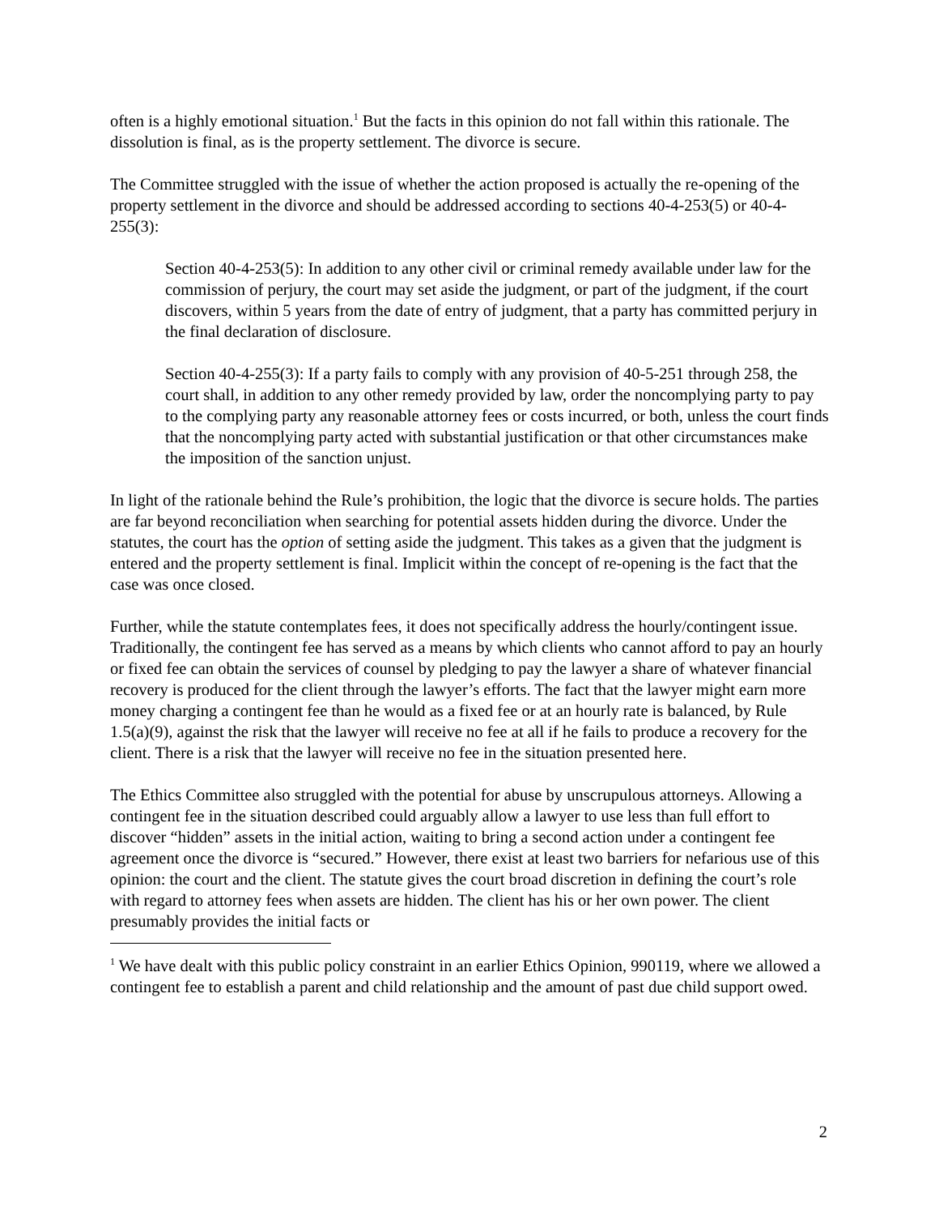often is a highly emotional situation.<sup>1</sup> But the facts in this opinion do not fall within this rationale. The dissolution is final, as is the property settlement. The divorce is secure.
The Committee struggled with the issue of whether the action proposed is actually the re-opening of the property settlement in the divorce and should be addressed according to sections 40-4-253(5) or 40-4-255(3):
Section 40-4-253(5): In addition to any other civil or criminal remedy available under law for the commission of perjury, the court may set aside the judgment, or part of the judgment, if the court discovers, within 5 years from the date of entry of judgment, that a party has committed perjury in the final declaration of disclosure.
Section 40-4-255(3): If a party fails to comply with any provision of 40-5-251 through 258, the court shall, in addition to any other remedy provided by law, order the noncomplying party to pay to the complying party any reasonable attorney fees or costs incurred, or both, unless the court finds that the noncomplying party acted with substantial justification or that other circumstances make the imposition of the sanction unjust.
In light of the rationale behind the Rule’s prohibition, the logic that the divorce is secure holds. The parties are far beyond reconciliation when searching for potential assets hidden during the divorce. Under the statutes, the court has the option of setting aside the judgment. This takes as a given that the judgment is entered and the property settlement is final. Implicit within the concept of re-opening is the fact that the case was once closed.
Further, while the statute contemplates fees, it does not specifically address the hourly/contingent issue. Traditionally, the contingent fee has served as a means by which clients who cannot afford to pay an hourly or fixed fee can obtain the services of counsel by pledging to pay the lawyer a share of whatever financial recovery is produced for the client through the lawyer’s efforts. The fact that the lawyer might earn more money charging a contingent fee than he would as a fixed fee or at an hourly rate is balanced, by Rule 1.5(a)(9), against the risk that the lawyer will receive no fee at all if he fails to produce a recovery for the client. There is a risk that the lawyer will receive no fee in the situation presented here.
The Ethics Committee also struggled with the potential for abuse by unscrupulous attorneys. Allowing a contingent fee in the situation described could arguably allow a lawyer to use less than full effort to discover “hidden” assets in the initial action, waiting to bring a second action under a contingent fee agreement once the divorce is “secured.” However, there exist at least two barriers for nefarious use of this opinion: the court and the client. The statute gives the court broad discretion in defining the court’s role with regard to attorney fees when assets are hidden. The client has his or her own power. The client presumably provides the initial facts or
<sup>1</sup> We have dealt with this public policy constraint in an earlier Ethics Opinion, 990119, where we allowed a contingent fee to establish a parent and child relationship and the amount of past due child support owed.
2